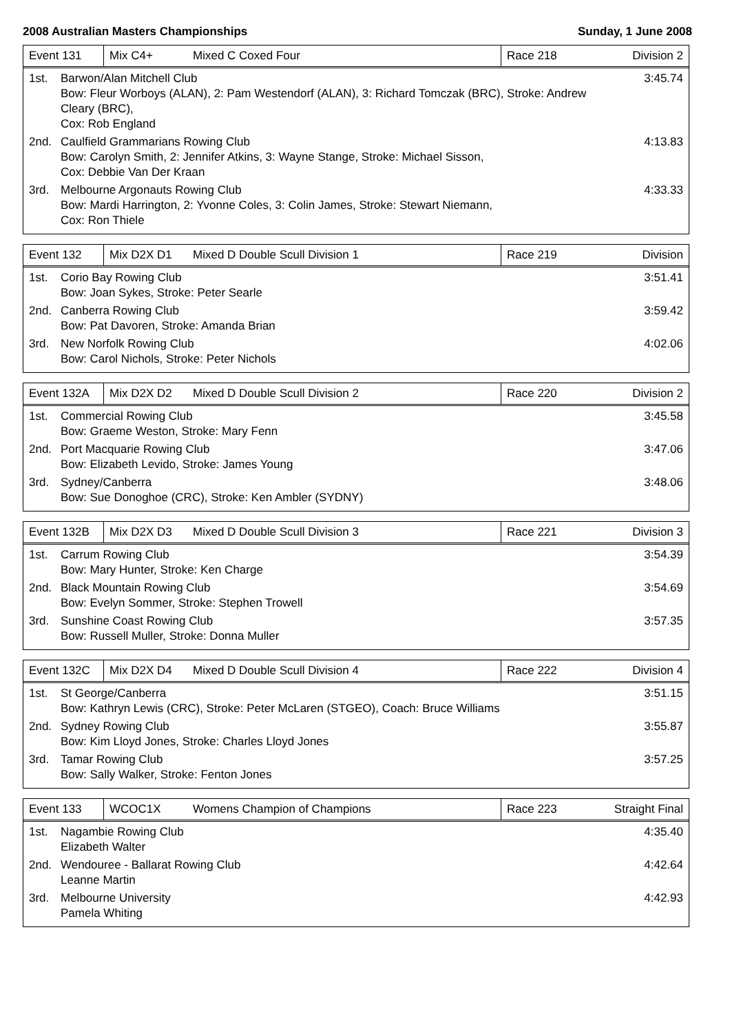2008 Australian Masters Championships Sunday, 1 June 2008
| Event 131 | Mix C4+ | Mixed C Coxed Four | Race 218 | Division 2 |
| 1st. | Barwon/Alan Mitchell Club Bow: Fleur Worboys (ALAN), 2: Pam Westendorf (ALAN), 3: Richard Tomczak (BRC), Stroke: Andrew Cleary (BRC), Cox: Rob England | 3:45.74 |
| 2nd. | Caulfield Grammarians Rowing Club Bow: Carolyn Smith, 2: Jennifer Atkins, 3: Wayne Stange, Stroke: Michael Sisson, Cox: Debbie Van Der Kraan | 4:13.83 |
| 3rd. | Melbourne Argonauts Rowing Club Bow: Mardi Harrington, 2: Yvonne Coles, 3: Colin James, Stroke: Stewart Niemann, Cox: Ron Thiele | 4:33.33 |
| Event 132 | Mix D2X D1 | Mixed D Double Scull Division 1 | Race 219 | Division |
| 1st. | Corio Bay Rowing Club Bow: Joan Sykes, Stroke: Peter Searle | 3:51.41 |
| 2nd. | Canberra Rowing Club Bow: Pat Davoren, Stroke: Amanda Brian | 3:59.42 |
| 3rd. | New Norfolk Rowing Club Bow: Carol Nichols, Stroke: Peter Nichols | 4:02.06 |
| Event 132A | Mix D2X D2 | Mixed D Double Scull Division 2 | Race 220 | Division 2 |
| 1st. | Commercial Rowing Club Bow: Graeme Weston, Stroke: Mary Fenn | 3:45.58 |
| 2nd. | Port Macquarie Rowing Club Bow: Elizabeth Levido, Stroke: James Young | 3:47.06 |
| 3rd. | Sydney/Canberra Bow: Sue Donoghoe (CRC), Stroke: Ken Ambler (SYDNY) | 3:48.06 |
| Event 132B | Mix D2X D3 | Mixed D Double Scull Division 3 | Race 221 | Division 3 |
| 1st. | Carrum Rowing Club Bow: Mary Hunter, Stroke: Ken Charge | 3:54.39 |
| 2nd. | Black Mountain Rowing Club Bow: Evelyn Sommer, Stroke: Stephen Trowell | 3:54.69 |
| 3rd. | Sunshine Coast Rowing Club Bow: Russell Muller, Stroke: Donna Muller | 3:57.35 |
| Event 132C | Mix D2X D4 | Mixed D Double Scull Division 4 | Race 222 | Division 4 |
| 1st. | St George/Canberra Bow: Kathryn Lewis (CRC), Stroke: Peter McLaren (STGEO), Coach: Bruce Williams | 3:51.15 |
| 2nd. | Sydney Rowing Club Bow: Kim Lloyd Jones, Stroke: Charles Lloyd Jones | 3:55.87 |
| 3rd. | Tamar Rowing Club Bow: Sally Walker, Stroke: Fenton Jones | 3:57.25 |
| Event 133 | WCOC1X | Womens Champion of Champions | Race 223 | Straight Final |
| 1st. | Nagambie Rowing Club Elizabeth Walter | 4:35.40 |
| 2nd. | Wendouree - Ballarat Rowing Club Leanne Martin | 4:42.64 |
| 3rd. | Melbourne University Pamela Whiting | 4:42.93 |